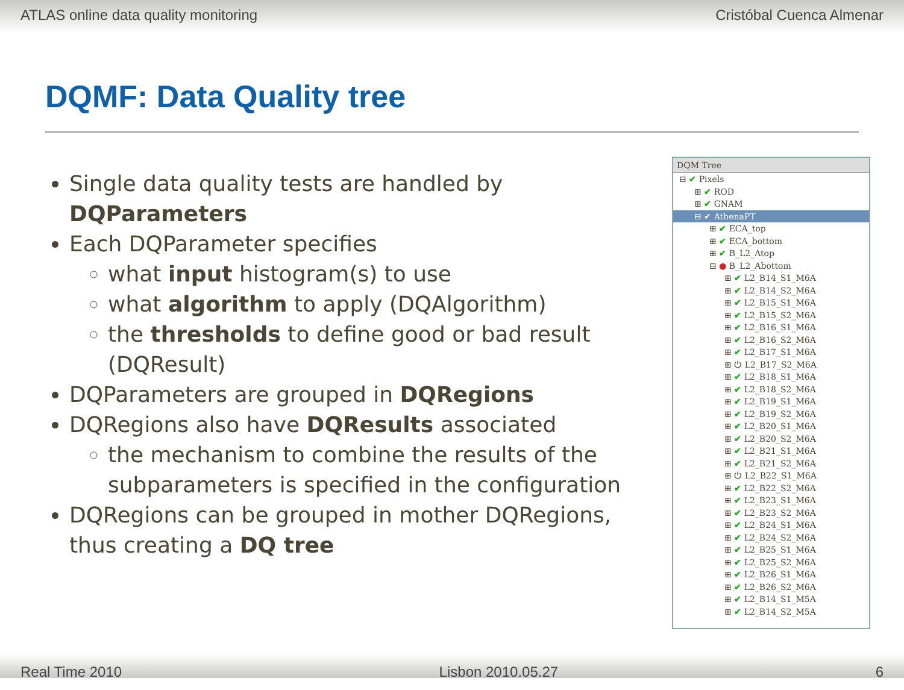ATLAS online data quality monitoring Cristóbal Cuenca Almenar
DQMF: Data Quality tree
Single data quality tests are handled by DQParameters
Each DQParameter specifies
what input histogram(s) to use
what algorithm to apply (DQAlgorithm)
the thresholds to define good or bad result (DQResult)
DQParameters are grouped in DQRegions
DQRegions also have DQResults associated
the mechanism to combine the results of the subparameters is specified in the configuration
DQRegions can be grouped in mother DQRegions, thus creating a DQ tree
DQM Tree
⊟ ✔ Pixels
⊞ ✔ ROD
⊞ ✔ GNAM
⊟ ✔ AthenaPT
⊞ ✔ ECA_top
⊞ ✔ ECA_bottom
⊞ ✔ B_L2_Atop
⊟ ● B_L2_Abottom
⊞ ✔ L2_B14_S1_M6A
⊞ ✔ L2_B14_S2_M6A
⊞ ✔ L2_B15_S1_M6A
⊞ ✔ L2_B15_S2_M6A
⊞ ✔ L2_B16_S1_M6A
⊞ ✔ L2_B16_S2_M6A
⊞ ✔ L2_B17_S1_M6A
⊞ ⏻ L2_B17_S2_M6A
⊞ ✔ L2_B18_S1_M6A
⊞ ✔ L2_B18_S2_M6A
⊞ ✔ L2_B19_S1_M6A
⊞ ✔ L2_B19_S2_M6A
⊞ ✔ L2_B20_S1_M6A
⊞ ✔ L2_B20_S2_M6A
⊞ ✔ L2_B21_S1_M6A
⊞ ✔ L2_B21_S2_M6A
⊞ ⏻ L2_B22_S1_M6A
⊞ ✔ L2_B22_S2_M6A
⊞ ✔ L2_B23_S1_M6A
⊞ ✔ L2_B23_S2_M6A
⊞ ✔ L2_B24_S1_M6A
⊞ ✔ L2_B24_S2_M6A
⊞ ✔ L2_B25_S1_M6A
⊞ ✔ L2_B25_S2_M6A
⊞ ✔ L2_B26_S1_M6A
⊞ ✔ L2_B26_S2_M6A
⊞ ✔ L2_B14_S1_M5A
⊞ ✔ L2_B14_S2_M5A
Real Time 2010 Lisbon 2010.05.27 6